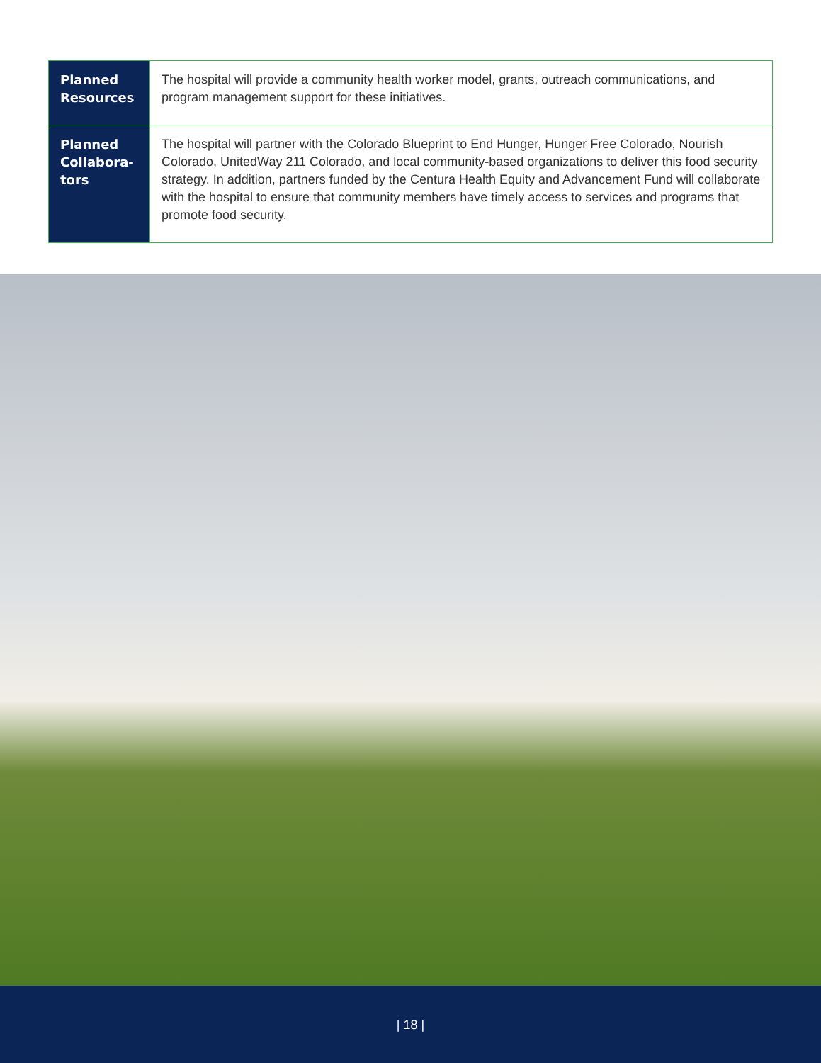| Planned Resources | The hospital will provide a community health worker model, grants, outreach communications, and program management support for these initiatives. |
| Planned Collabora-tors | The hospital will partner with the Colorado Blueprint to End Hunger, Hunger Free Colorado, Nourish Colorado, UnitedWay 211 Colorado, and local community-based organizations to deliver this food security strategy. In addition, partners funded by the Centura Health Equity and Advancement Fund will collaborate with the hospital to ensure that community members have timely access to services and programs that promote food security. |
| 18 |